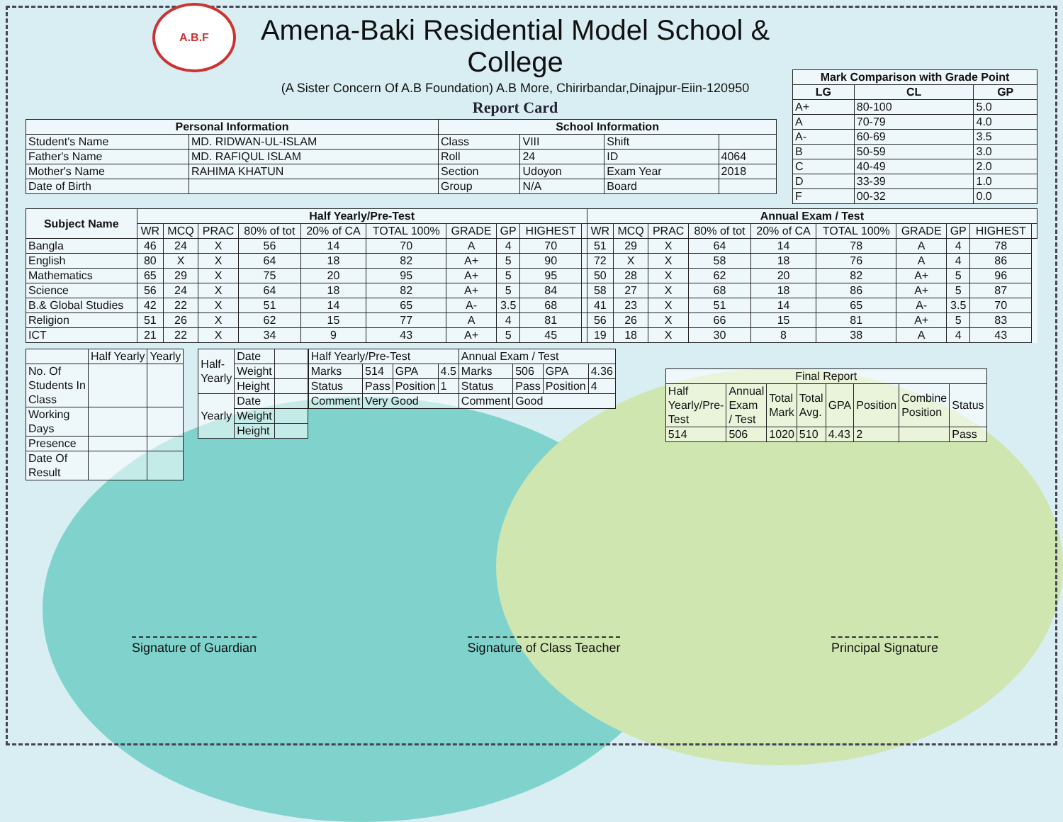A.B.F
Amena-Baki Residential Model School & College
(A Sister Concern Of A.B Foundation) A.B More, Chirirbandar,Dinajpur-Eiin-120950
Report Card
| Mark Comparison with Grade Point | | |
| --- | --- | --- |
| LG | CL | GP |
| A+ | 80-100 | 5.0 |
| A | 70-79 | 4.0 |
| A- | 60-69 | 3.5 |
| B | 50-59 | 3.0 |
| C | 40-49 | 2.0 |
| D | 33-39 | 1.0 |
| F | 00-32 | 0.0 |
| Personal Information | | School Information | | | |
| --- | --- | --- | --- | --- | --- |
| Student's Name | MD. RIDWAN-UL-ISLAM | Class | VIII | Shift | |
| Father's Name | MD. RAFIQUL ISLAM | Roll | 24 | ID | 4064 |
| Mother's Name | RAHIMA KHATUN | Section | Udoyon | Exam Year | 2018 |
| Date of Birth | | Group | N/A | Board | |
| Subject Name | Half Yearly/Pre-Test | | | | | | | | | | Annual Exam / Test | | | | | | | | | |
| --- | --- | --- | --- | --- | --- | --- | --- | --- | --- | --- | --- | --- | --- | --- | --- | --- | --- | --- | --- | --- |
| | WR | MCQ | PRAC | 80% of tot | 20% of CA | TOTAL 100% | GRADE | GP | HIGHEST | | WR | MCQ | PRAC | 80% of tot | 20% of CA | TOTAL 100% | GRADE | GP | HIGHEST | |
| Bangla | 46 | 24 | X | 56 | 14 | 70 | A | 4 | 70 | | 51 | 29 | X | 64 | 14 | 78 | A | 4 | 78 | |
| English | 80 | X | X | 64 | 18 | 82 | A+ | 5 | 90 | | 72 | X | X | 58 | 18 | 76 | A | 4 | 86 | |
| Mathematics | 65 | 29 | X | 75 | 20 | 95 | A+ | 5 | 95 | | 50 | 28 | X | 62 | 20 | 82 | A+ | 5 | 96 | |
| Science | 56 | 24 | X | 64 | 18 | 82 | A+ | 5 | 84 | | 58 | 27 | X | 68 | 18 | 86 | A+ | 5 | 87 | |
| B.& Global Studies | 42 | 22 | X | 51 | 14 | 65 | A- | 3.5 | 68 | | 41 | 23 | X | 51 | 14 | 65 | A- | 3.5 | 70 | |
| Religion | 51 | 26 | X | 62 | 15 | 77 | A | 4 | 81 | | 56 | 26 | X | 66 | 15 | 81 | A+ | 5 | 83 | |
| ICT | 21 | 22 | X | 34 | 9 | 43 | A+ | 5 | 45 | | 19 | 18 | X | 30 | 8 | 38 | A | 4 | 43 | |
| | Half Yearly | Yearly |
| No. Of Students In Class | | |
| Working Days | | |
| Presence | | |
| Date Of Result | | |
| Half- Yearly | Date | |
| | Weight | |
| | Height | |
| Yearly | Date | |
| | Weight | |
| | Height | |
| Half Yearly/Pre-Test | | | | Annual Exam / Test | | | |
| Marks | 514 | GPA | 4.5 | Marks | 506 | GPA | 4.36 |
| Status | Pass | Position | 1 | Status | Pass | Position | 4 |
| Comment | Very Good | | | Comment | Good | | |
| Final Report | | | | | | | |
| Half Yearly/Pre- Test | Annual Exam / Test | Total Mark | Total Avg. | GPA | Position | Combine Position | Status |
| 514 | 506 | 1020 | 510 | 4.43 | 2 | | Pass |
Signature of Guardian Signature of Class Teacher Principal Signature